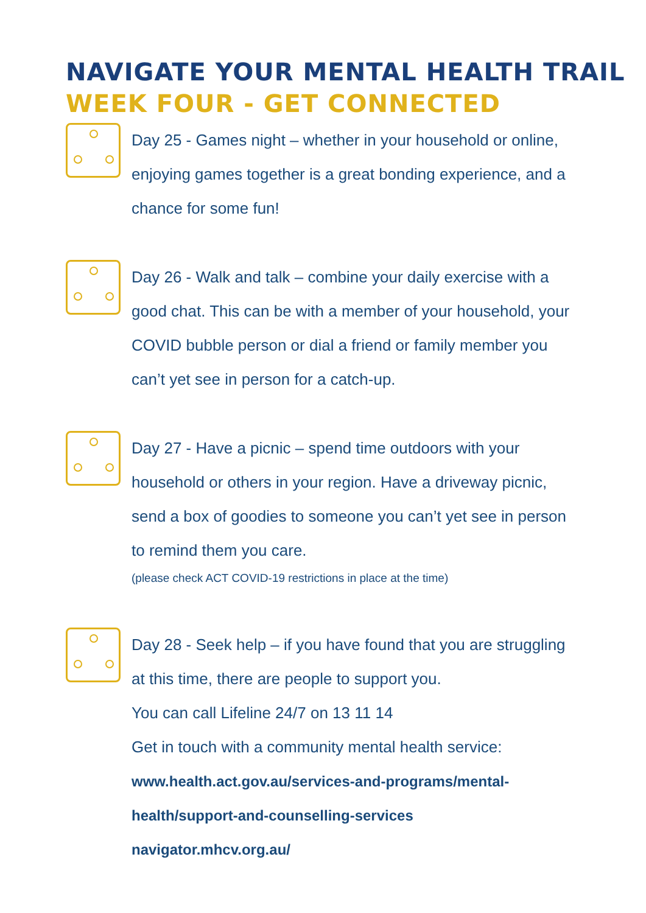NAVIGATE YOUR MENTAL HEALTH TRAIL
WEEK FOUR - GET CONNECTED
Day 25 - Games night – whether in your household or online, enjoying games together is a great bonding experience, and a chance for some fun!
Day 26 - Walk and talk – combine your daily exercise with a good chat. This can be with a member of your household, your COVID bubble person or dial a friend or family member you can’t yet see in person for a catch-up.
Day 27 - Have a picnic – spend time outdoors with your household or others in your region. Have a driveway picnic, send a box of goodies to someone you can’t yet see in person to remind them you care.
(please check ACT COVID-19 restrictions in place at the time)
Day 28 - Seek help – if you have found that you are struggling at this time, there are people to support you.
You can call Lifeline 24/7 on 13 11 14
Get in touch with a community mental health service:
www.health.act.gov.au/services-and-programs/mental-health/support-and-counselling-services
navigator.mhcv.org.au/